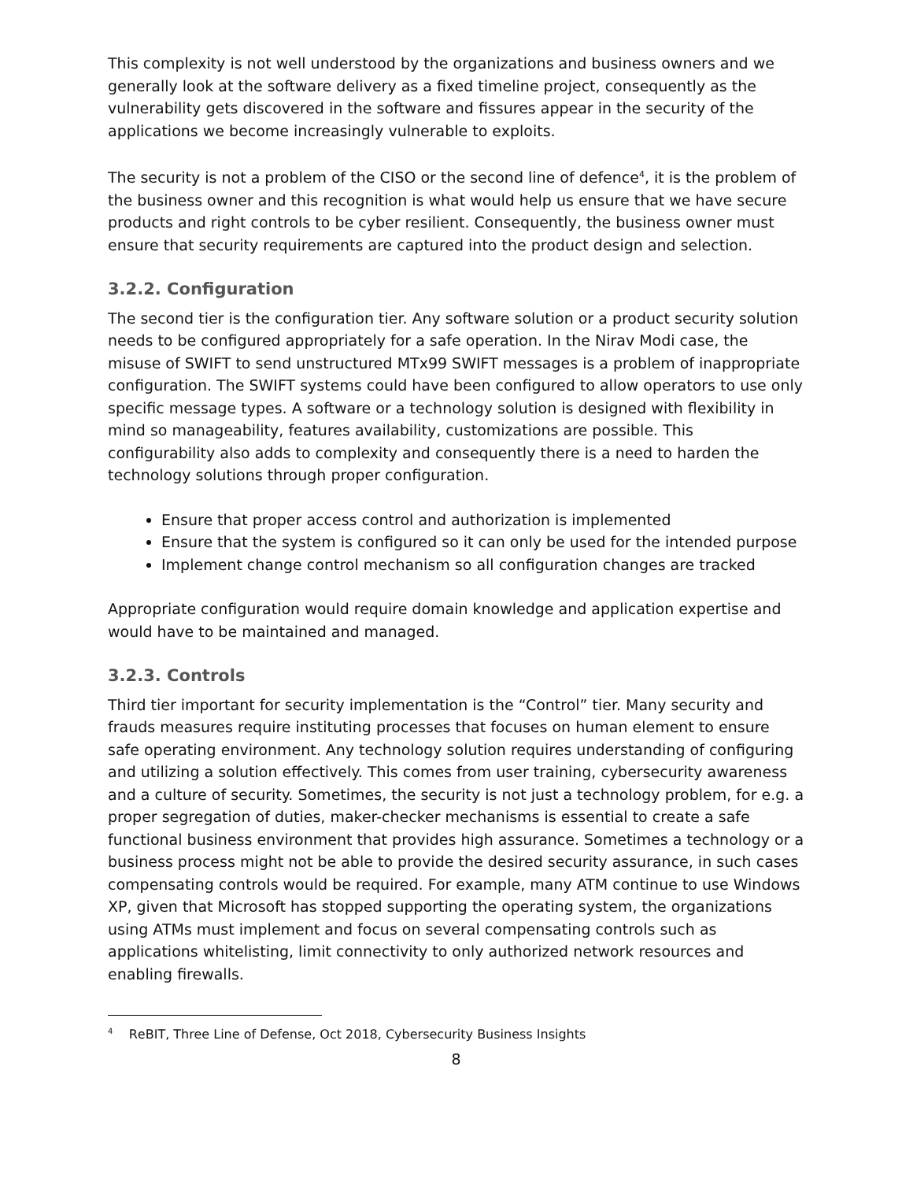This complexity is not well understood by the organizations and business owners and we generally look at the software delivery as a fixed timeline project, consequently as the vulnerability gets discovered in the software and fissures appear in the security of the applications we become increasingly vulnerable to exploits.
The security is not a problem of the CISO or the second line of defence<sup>4</sup>, it is the problem of the business owner and this recognition is what would help us ensure that we have secure products and right controls to be cyber resilient. Consequently, the business owner must ensure that security requirements are captured into the product design and selection.
3.2.2. Configuration
The second tier is the configuration tier. Any software solution or a product security solution needs to be configured appropriately for a safe operation. In the Nirav Modi case, the misuse of SWIFT to send unstructured MTx99 SWIFT messages is a problem of inappropriate configuration. The SWIFT systems could have been configured to allow operators to use only specific message types. A software or a technology solution is designed with flexibility in mind so manageability, features availability, customizations are possible. This configurability also adds to complexity and consequently there is a need to harden the technology solutions through proper configuration.
Ensure that proper access control and authorization is implemented
Ensure that the system is configured so it can only be used for the intended purpose
Implement change control mechanism so all configuration changes are tracked
Appropriate configuration would require domain knowledge and application expertise and would have to be maintained and managed.
3.2.3. Controls
Third tier important for security implementation is the “Control” tier. Many security and frauds measures require instituting processes that focuses on human element to ensure safe operating environment. Any technology solution requires understanding of configuring and utilizing a solution effectively. This comes from user training, cybersecurity awareness and a culture of security. Sometimes, the security is not just a technology problem, for e.g. a proper segregation of duties, maker-checker mechanisms is essential to create a safe functional business environment that provides high assurance. Sometimes a technology or a business process might not be able to provide the desired security assurance, in such cases compensating controls would be required. For example, many ATM continue to use Windows XP, given that Microsoft has stopped supporting the operating system, the organizations using ATMs must implement and focus on several compensating controls such as applications whitelisting, limit connectivity to only authorized network resources and enabling firewalls.
<sup>4</sup> RеBIT, Three Line of Defense, Oct 2018, Cybersecurity Business Insights
8